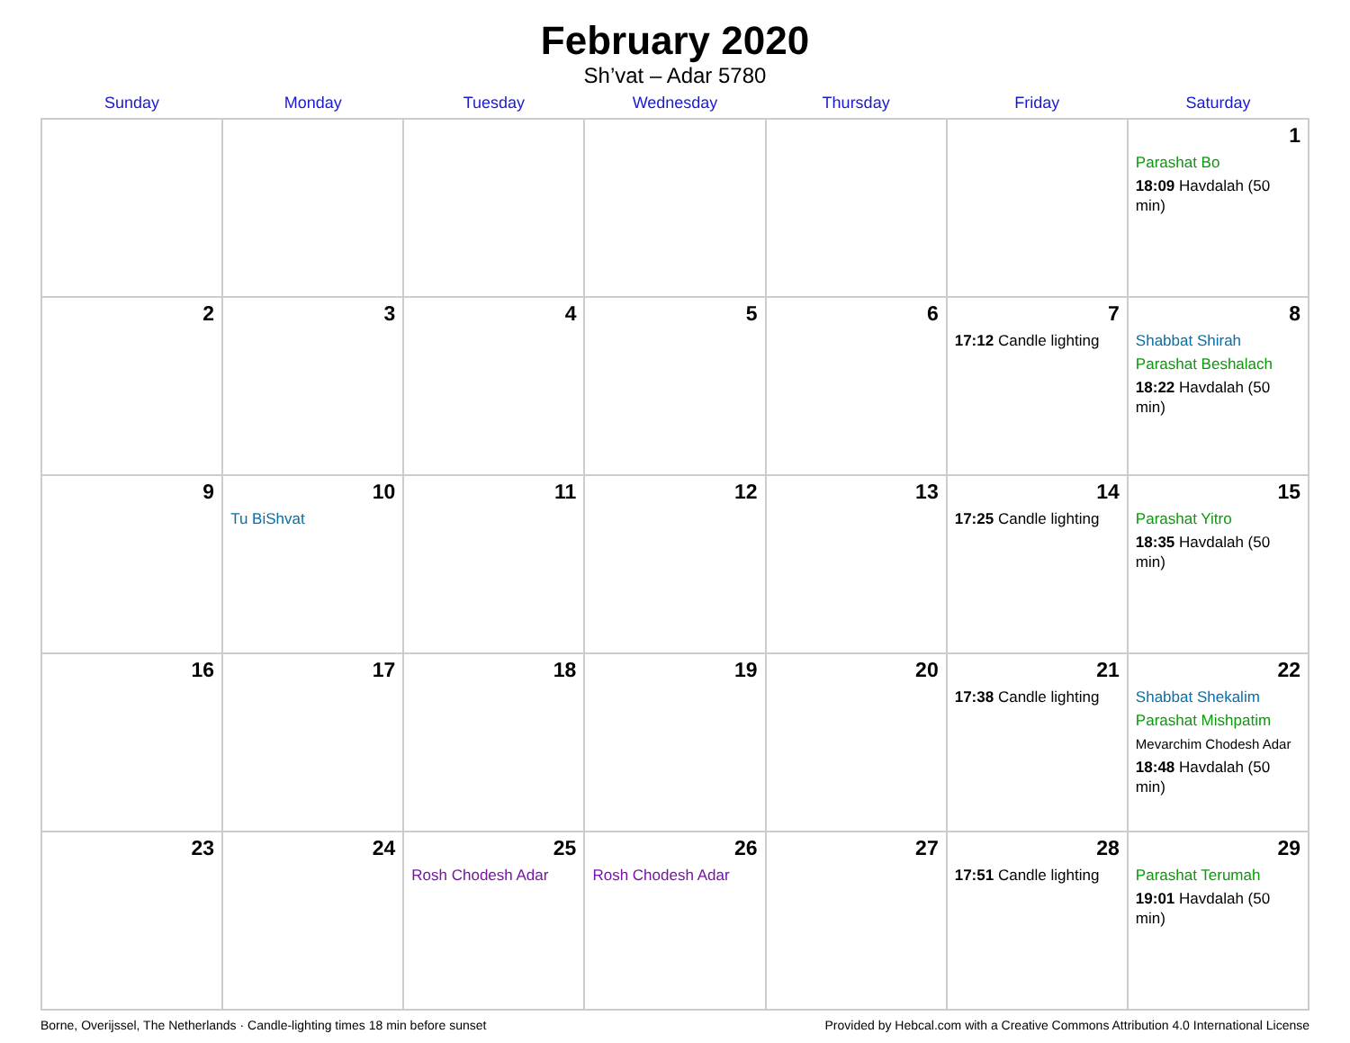February 2020
Sh’vat – Adar 5780
| Sunday | Monday | Tuesday | Wednesday | Thursday | Friday | Saturday |
| --- | --- | --- | --- | --- | --- | --- |
| | | | | | | 1 Parashat Bo 18:09 Havdalah (50 min) |
| 2 | 3 | 4 | 5 | 6 | 7 17:12 Candle lighting | 8 Shabbat Shirah Parashat Beshalach 18:22 Havdalah (50 min) |
| 9 | 10 Tu BiShvat | 11 | 12 | 13 | 14 17:25 Candle lighting | 15 Parashat Yitro 18:35 Havdalah (50 min) |
| 16 | 17 | 18 | 19 | 20 | 21 17:38 Candle lighting | 22 Shabbat Shekalim Parashat Mishpatim Mevarchim Chodesh Adar 18:48 Havdalah (50 min) |
| 23 | 24 | 25 Rosh Chodesh Adar | 26 Rosh Chodesh Adar | 27 | 28 17:51 Candle lighting | 29 Parashat Terumah 19:01 Havdalah (50 min) |
Borne, Overijssel, The Netherlands · Candle-lighting times 18 min before sunset Provided by Hebcal.com with a Creative Commons Attribution 4.0 International License